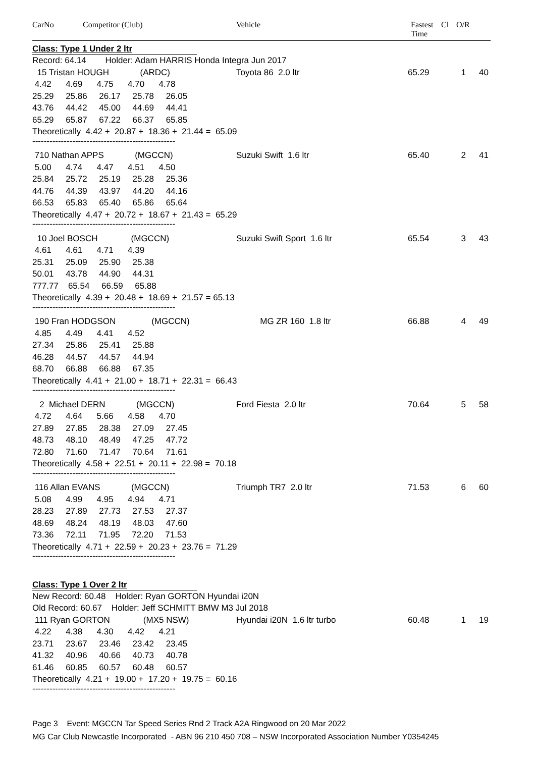CarNo Competitor (Club) Vehicle Fastest
Time Cl O/R
Class: Type 1 Under 2 ltr
Record: 64.14 Holder: Adam HARRIS Honda Integra Jun 2017
15 Tristan HOUGH (ARDC) Toyota 86 2.0 ltr 65.29 1 40
4.42 4.69 4.75 4.70 4.78
25.29 25.86 26.17 25.78 26.05
43.76 44.42 45.00 44.69 44.41
65.29 65.87 67.22 66.37 65.85
Theoretically 4.42 + 20.87 + 18.36 + 21.44 = 65.09
--------------------------------------------------
710 Nathan APPS (MGCCN) Suzuki Swift 1.6 ltr 65.40 2 41
5.00 4.74 4.47 4.51 4.50
25.84 25.72 25.19 25.28 25.36
44.76 44.39 43.97 44.20 44.16
66.53 65.83 65.40 65.86 65.64
Theoretically 4.47 + 20.72 + 18.67 + 21.43 = 65.29
--------------------------------------------------
10 Joel BOSCH (MGCCN) Suzuki Swift Sport 1.6 ltr 65.54 3 43
4.61 4.61 4.71 4.39
25.31 25.09 25.90 25.38
50.01 43.78 44.90 44.31
777.77 65.54 66.59 65.88
Theoretically 4.39 + 20.48 + 18.69 + 21.57 = 65.13
--------------------------------------------------
190 Fran HODGSON (MGCCN) MG ZR 160 1.8 ltr 66.88 4 49
4.85 4.49 4.41 4.52
27.34 25.86 25.41 25.88
46.28 44.57 44.57 44.94
68.70 66.88 66.88 67.35
Theoretically 4.41 + 21.00 + 18.71 + 22.31 = 66.43
--------------------------------------------------
2 Michael DERN (MGCCN) Ford Fiesta 2.0 ltr 70.64 5 58
4.72 4.64 5.66 4.58 4.70
27.89 27.85 28.38 27.09 27.45
48.73 48.10 48.49 47.25 47.72
72.80 71.60 71.47 70.64 71.61
Theoretically 4.58 + 22.51 + 20.11 + 22.98 = 70.18
--------------------------------------------------
116 Allan EVANS (MGCCN) Triumph TR7 2.0 ltr 71.53 6 60
5.08 4.99 4.95 4.94 4.71
28.23 27.89 27.73 27.53 27.37
48.69 48.24 48.19 48.03 47.60
73.36 72.11 71.95 72.20 71.53
Theoretically 4.71 + 22.59 + 20.23 + 23.76 = 71.29
--------------------------------------------------
Class: Type 1 Over 2 ltr
New Record: 60.48 Holder: Ryan GORTON Hyundai i20N
Old Record: 60.67 Holder: Jeff SCHMITT BMW M3 Jul 2018
111 Ryan GORTON (MX5 NSW) Hyundai i20N 1.6 ltr turbo 60.48 1 19
4.22 4.38 4.30 4.42 4.21
23.71 23.67 23.46 23.42 23.45
41.32 40.96 40.66 40.73 40.78
61.46 60.85 60.57 60.48 60.57
Theoretically 4.21 + 19.00 + 17.20 + 19.75 = 60.16
--------------------------------------------------
Page 3 Event: MGCCN Tar Speed Series Rnd 2 Track A2A Ringwood on 20 Mar 2022
MG Car Club Newcastle Incorporated - ABN 96 210 450 708 – NSW Incorporated Association Number Y0354245